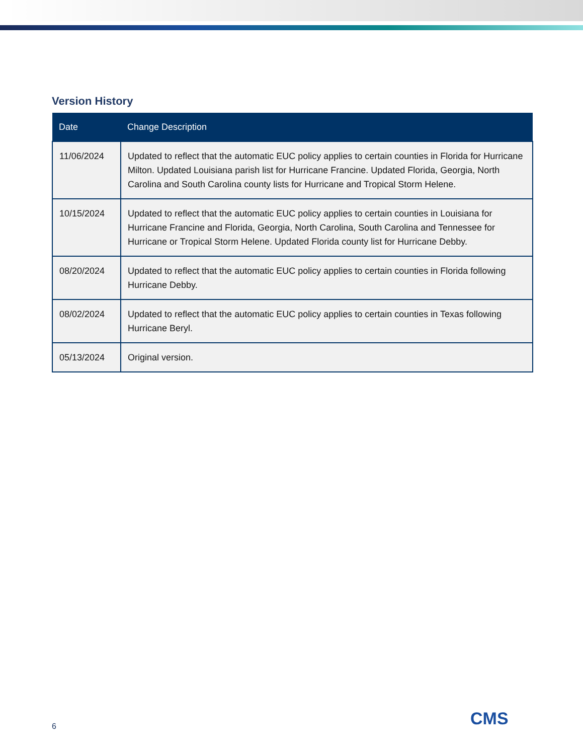Version History
| Date | Change Description |
| --- | --- |
| 11/06/2024 | Updated to reflect that the automatic EUC policy applies to certain counties in Florida for Hurricane Milton. Updated Louisiana parish list for Hurricane Francine. Updated Florida, Georgia, North Carolina and South Carolina county lists for Hurricane and Tropical Storm Helene. |
| 10/15/2024 | Updated to reflect that the automatic EUC policy applies to certain counties in Louisiana for Hurricane Francine and Florida, Georgia, North Carolina, South Carolina and Tennessee for Hurricane or Tropical Storm Helene. Updated Florida county list for Hurricane Debby. |
| 08/20/2024 | Updated to reflect that the automatic EUC policy applies to certain counties in Florida following Hurricane Debby. |
| 08/02/2024 | Updated to reflect that the automatic EUC policy applies to certain counties in Texas following Hurricane Beryl. |
| 05/13/2024 | Original version. |
6 CMS